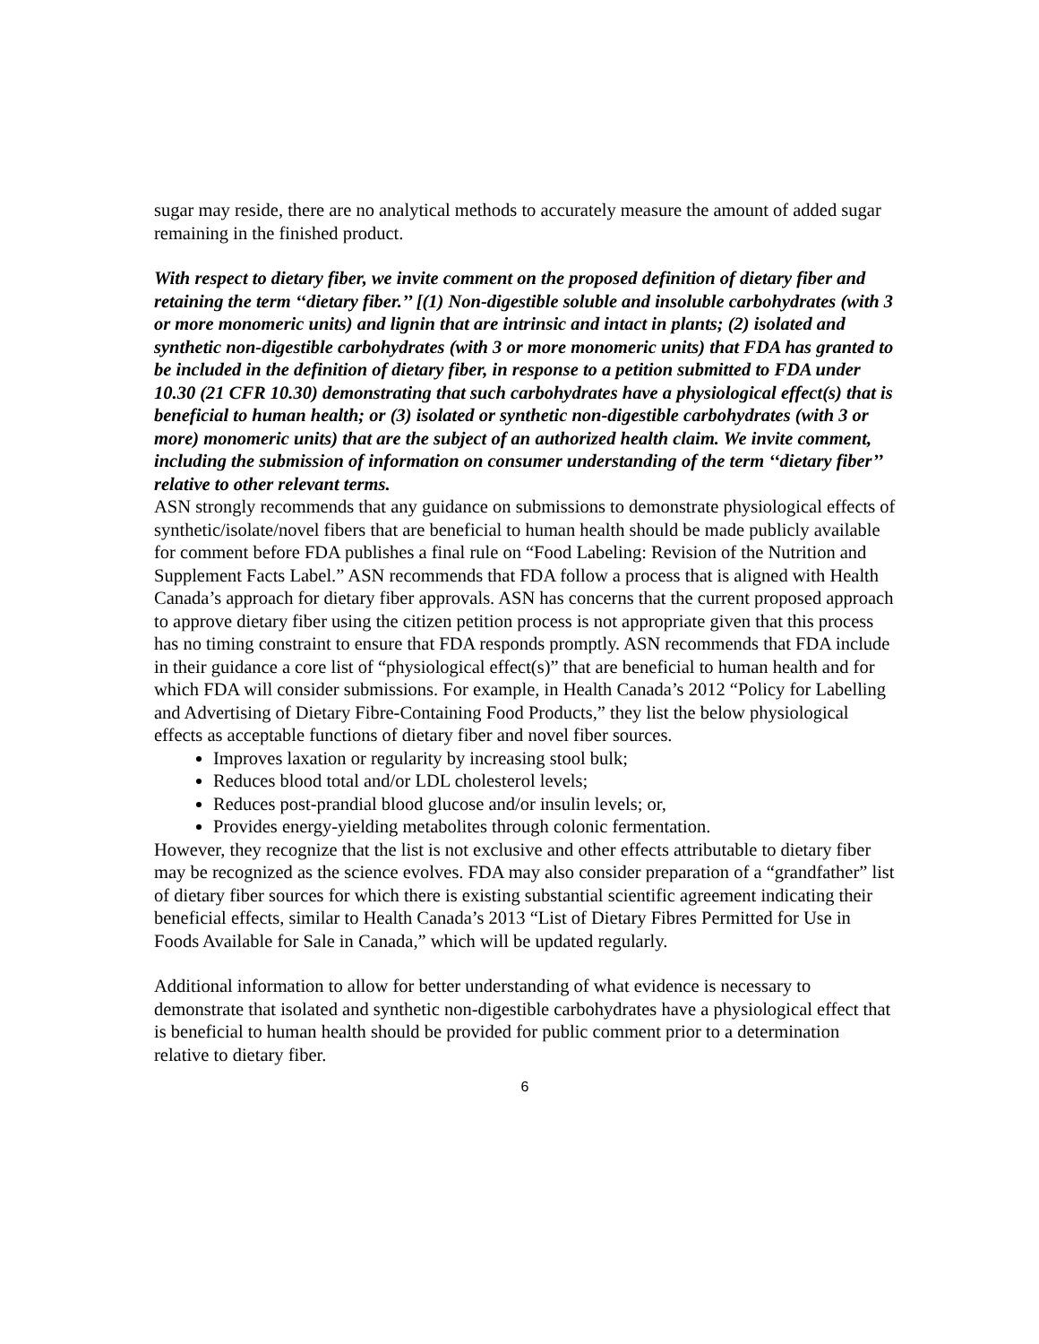sugar may reside, there are no analytical methods to accurately measure the amount of added sugar remaining in the finished product.
With respect to dietary fiber, we invite comment on the proposed definition of dietary fiber and retaining the term ‘‘dietary fiber.’’ [(1) Non-digestible soluble and insoluble carbohydrates (with 3 or more monomeric units) and lignin that are intrinsic and intact in plants; (2) isolated and synthetic non-digestible carbohydrates (with 3 or more monomeric units) that FDA has granted to be included in the definition of dietary fiber, in response to a petition submitted to FDA under 10.30 (21 CFR 10.30) demonstrating that such carbohydrates have a physiological effect(s) that is beneficial to human health; or (3) isolated or synthetic non-digestible carbohydrates (with 3 or more) monomeric units) that are the subject of an authorized health claim. We invite comment, including the submission of information on consumer understanding of the term ‘‘dietary fiber’’ relative to other relevant terms.
ASN strongly recommends that any guidance on submissions to demonstrate physiological effects of synthetic/isolate/novel fibers that are beneficial to human health should be made publicly available for comment before FDA publishes a final rule on “Food Labeling: Revision of the Nutrition and Supplement Facts Label.” ASN recommends that FDA follow a process that is aligned with Health Canada’s approach for dietary fiber approvals. ASN has concerns that the current proposed approach to approve dietary fiber using the citizen petition process is not appropriate given that this process has no timing constraint to ensure that FDA responds promptly. ASN recommends that FDA include in their guidance a core list of “physiological effect(s)” that are beneficial to human health and for which FDA will consider submissions. For example, in Health Canada’s 2012 “Policy for Labelling and Advertising of Dietary Fibre-Containing Food Products,” they list the below physiological effects as acceptable functions of dietary fiber and novel fiber sources.
Improves laxation or regularity by increasing stool bulk;
Reduces blood total and/or LDL cholesterol levels;
Reduces post-prandial blood glucose and/or insulin levels; or,
Provides energy-yielding metabolites through colonic fermentation.
However, they recognize that the list is not exclusive and other effects attributable to dietary fiber may be recognized as the science evolves. FDA may also consider preparation of a “grandfather” list of dietary fiber sources for which there is existing substantial scientific agreement indicating their beneficial effects, similar to Health Canada’s 2013 “List of Dietary Fibres Permitted for Use in Foods Available for Sale in Canada,” which will be updated regularly.
Additional information to allow for better understanding of what evidence is necessary to demonstrate that isolated and synthetic non-digestible carbohydrates have a physiological effect that is beneficial to human health should be provided for public comment prior to a determination relative to dietary fiber.
6